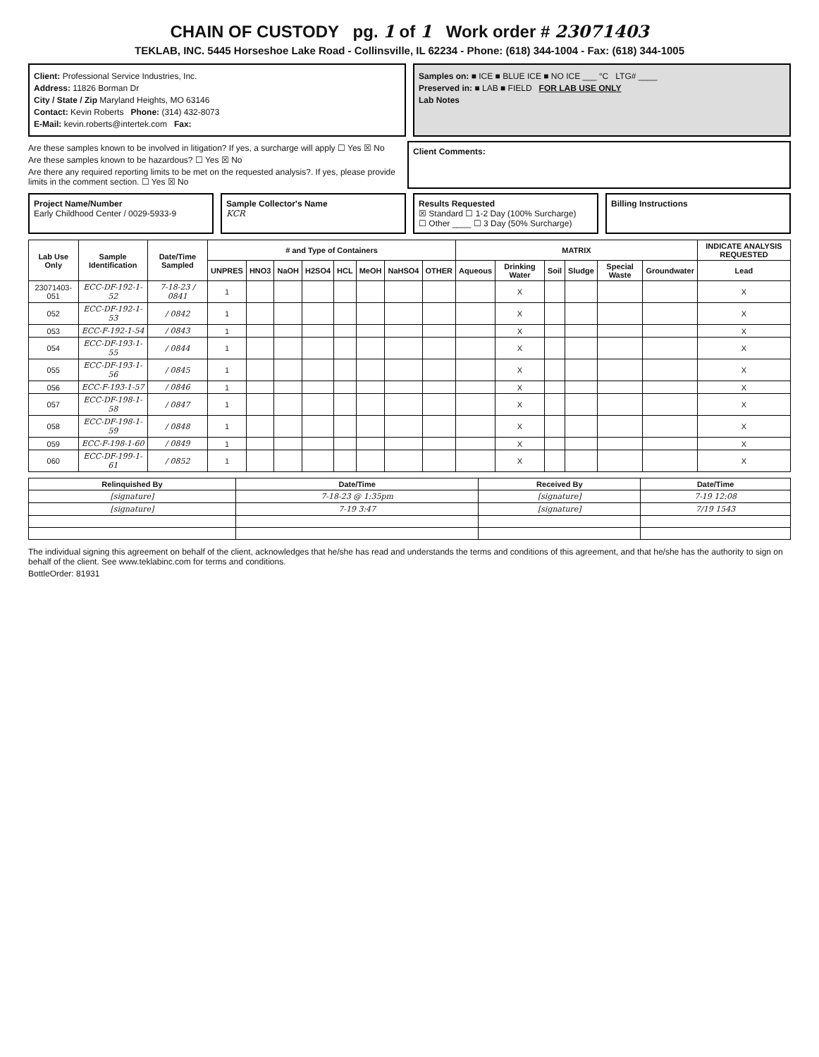CHAIN OF CUSTODY pg. 1 of 1 Work order # 23071403
TEKLAB, INC. 5445 Horseshoe Lake Road - Collinsville, IL 62234 - Phone: (618) 344-1004 - Fax: (618) 344-1005
Client: Professional Service Industries, Inc.
Address: 11826 Borman Dr
City / State / Zip Maryland Heights, MO 63146
Contact: Kevin Roberts Phone: (314) 432-8073
E-Mail: kevin.roberts@intertek.com Fax:
Samples on: ■ ICE ■ BLUE ICE ■ NO ICE ___ °C LTG# ____
Preserved in: ■ LAB ■ FIELD FOR LAB USE ONLY
Lab Notes
Are these samples known to be involved in litigation? If yes, a surcharge will apply ☐ Yes ☒ No
Are these samples known to be hazardous? ☐ Yes ☒ No
Are there any required reporting limits to be met on the requested analysis?. If yes, please provide limits in the comment section. ☐ Yes ☒ No
Client Comments:
Project Name/Number
Early Childhood Center / 0029-5933-9
Sample Collector's Name
KCR
Results Requested
☒ Standard ☐ 1-2 Day (100% Surcharge)
☐ Other ____ ☐ 3 Day (50% Surcharge)
Billing Instructions
| Lab Use Only | Sample Identification | Date/Time Sampled | # and Type of Containers | | | | | | | | MATRIX | | | | | | INDICATE ANALYSIS REQUESTED |
| --- | --- | --- | --- | --- | --- | --- | --- | --- | --- | --- | --- | --- | --- | --- | --- | --- | --- |
| | | | UNPRES | HNO3 | NaOH | H2SO4 | HCL | MeOH | NaHSO4 | OTHER | Aqueous | Drinking Water | Soil | Sludge | Special Waste | Groundwater | Lead |
| 23071403-051 | ECC-DF-192-1-52 | 7-18-23 / 0841 | 1 | | | | | | | | | X | | | | | X |
| 052 | ECC-DF-192-1-53 | / 0842 | 1 | | | | | | | | | X | | | | | X |
| 053 | ECC-F-192-1-54 | / 0843 | 1 | | | | | | | | | X | | | | | X |
| 054 | ECC-DF-193-1-55 | / 0844 | 1 | | | | | | | | | X | | | | | X |
| 055 | ECC-DF-193-1-56 | / 0845 | 1 | | | | | | | | | X | | | | | X |
| 056 | ECC-F-193-1-57 | / 0846 | 1 | | | | | | | | | X | | | | | X |
| 057 | ECC-DF-198-1-58 | / 0847 | 1 | | | | | | | | | X | | | | | X |
| 058 | ECC-DF-198-1-59 | / 0848 | 1 | | | | | | | | | X | | | | | X |
| 059 | ECC-F-198-1-60 | / 0849 | 1 | | | | | | | | | X | | | | | X |
| 060 | ECC-DF-199-1-61 | / 0852 | 1 | | | | | | | | | X | | | | | X |
| Relinquished By | Date/Time | Received By | Date/Time |
| --- | --- | --- | --- |
| [signature] | 7-18-23 @ 1:35pm | [signature] | 7-19 12:08 |
| [signature] | 7-19 3:47 | [signature] | 7/19 1543 |
The individual signing this agreement on behalf of the client, acknowledges that he/she has read and understands the terms and conditions of this agreement, and that he/she has the authority to sign on behalf of the client. See www.teklabinc.com for terms and conditions.
BottleOrder: 81931